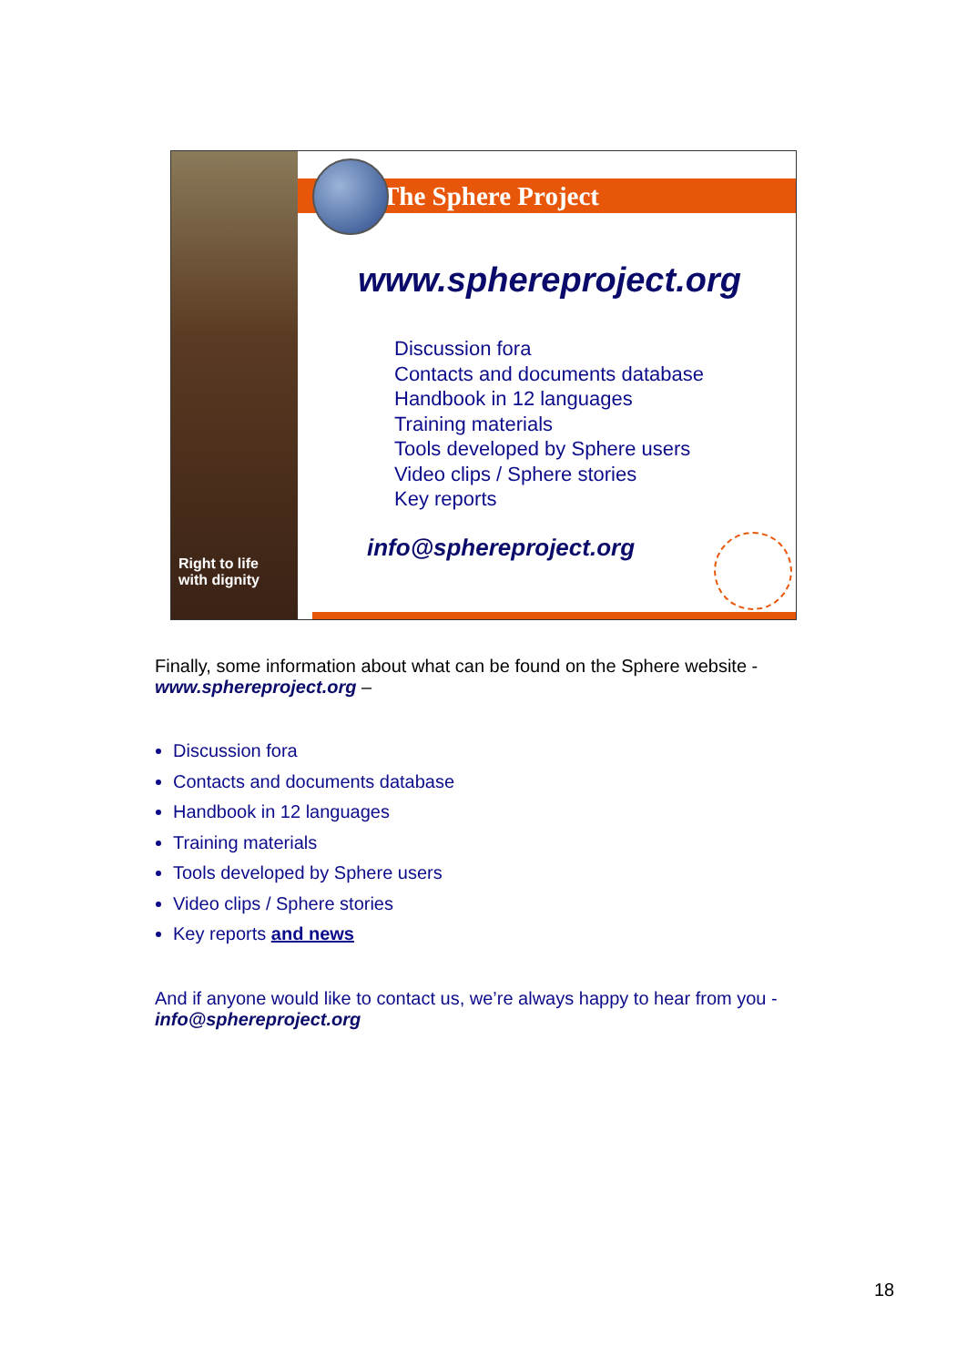Right to life with dignity
The Sphere Project
www.sphereproject.org
Discussion fora
Contacts and documents database
Handbook in 12 languages
Training materials
Tools developed by Sphere users
Video clips / Sphere stories
Key reports
info@sphereproject.org
Finally, some information about what can be found on the Sphere website - www.sphereproject.org –
Discussion fora
Contacts and documents database
Handbook in 12 languages
Training materials
Tools developed by Sphere users
Video clips / Sphere stories
Key reports and news
And if anyone would like to contact us, we’re always happy to hear from you - info@sphereproject.org
18